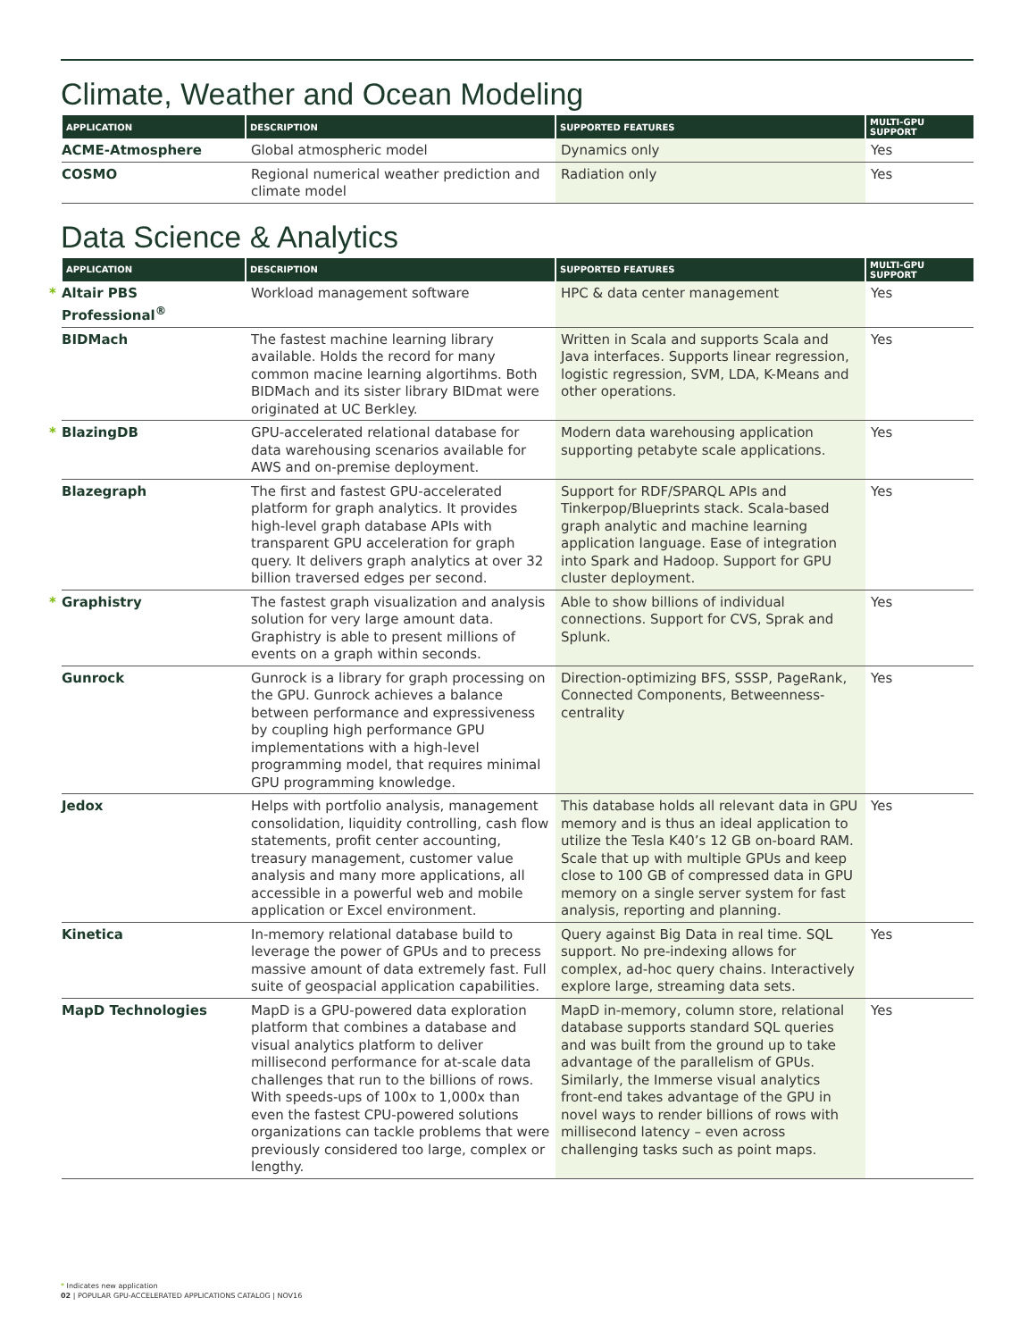Climate, Weather and Ocean Modeling
| APPLICATION | DESCRIPTION | SUPPORTED FEATURES | MULTI-GPU SUPPORT |
| --- | --- | --- | --- |
| ACME-Atmosphere | Global atmospheric model | Dynamics only | Yes |
| COSMO | Regional numerical weather prediction and climate model | Radiation only | Yes |
Data Science & Analytics
| APPLICATION | DESCRIPTION | SUPPORTED FEATURES | MULTI-GPU SUPPORT |
| --- | --- | --- | --- |
| * Altair PBS Professional<sup>®</sup> | Workload management software | HPC & data center management | Yes |
| BIDMach | The fastest machine learning library available. Holds the record for many common macine learning algortihms. Both BIDMach and its sister library BIDmat were originated at UC Berkley. | Written in Scala and supports Scala and Java interfaces. Supports linear regression, logistic regression, SVM, LDA, K-Means and other operations. | Yes |
| * BlazingDB | GPU-accelerated relational database for data warehousing scenarios available for AWS and on-premise deployment. | Modern data warehousing application supporting petabyte scale applications. | Yes |
| Blazegraph | The first and fastest GPU-accelerated platform for graph analytics. It provides high-level graph database APIs with transparent GPU acceleration for graph query. It delivers graph analytics at over 32 billion traversed edges per second. | Support for RDF/SPARQL APIs and Tinkerpop/Blueprints stack. Scala-based graph analytic and machine learning application language. Ease of integration into Spark and Hadoop. Support for GPU cluster deployment. | Yes |
| * Graphistry | The fastest graph visualization and analysis solution for very large amount data. Graphistry is able to present millions of events on a graph within seconds. | Able to show billions of individual connections. Support for CVS, Sprak and Splunk. | Yes |
| Gunrock | Gunrock is a library for graph processing on the GPU. Gunrock achieves a balance between performance and expressiveness by coupling high performance GPU implementations with a high-level programming model, that requires minimal GPU programming knowledge. | Direction-optimizing BFS, SSSP, PageRank, Connected Components, Betweenness-centrality | Yes |
| Jedox | Helps with portfolio analysis, management consolidation, liquidity controlling, cash flow statements, profit center accounting, treasury management, customer value analysis and many more applications, all accessible in a powerful web and mobile application or Excel environment. | This database holds all relevant data in GPU memory and is thus an ideal application to utilize the Tesla K40’s 12 GB on-board RAM. Scale that up with multiple GPUs and keep close to 100 GB of compressed data in GPU memory on a single server system for fast analysis, reporting and planning. | Yes |
| Kinetica | In-memory relational database build to leverage the power of GPUs and to precess massive amount of data extremely fast. Full suite of geospacial application capabilities. | Query against Big Data in real time. SQL support. No pre-indexing allows for complex, ad-hoc query chains. Interactively explore large, streaming data sets. | Yes |
| MapD Technologies | MapD is a GPU-powered data exploration platform that combines a database and visual analytics platform to deliver millisecond performance for at-scale data challenges that run to the billions of rows. With speeds-ups of 100x to 1,000x than even the fastest CPU-powered solutions organizations can tackle problems that were previously considered too large, complex or lengthy. | MapD in-memory, column store, relational database supports standard SQL queries and was built from the ground up to take advantage of the parallelism of GPUs. Similarly, the Immerse visual analytics front-end takes advantage of the GPU in novel ways to render billions of rows with millisecond latency – even across challenging tasks such as point maps. | Yes |
* Indicates new application
02 | POPULAR GPU-ACCELERATED APPLICATIONS CATALOG | NOV16